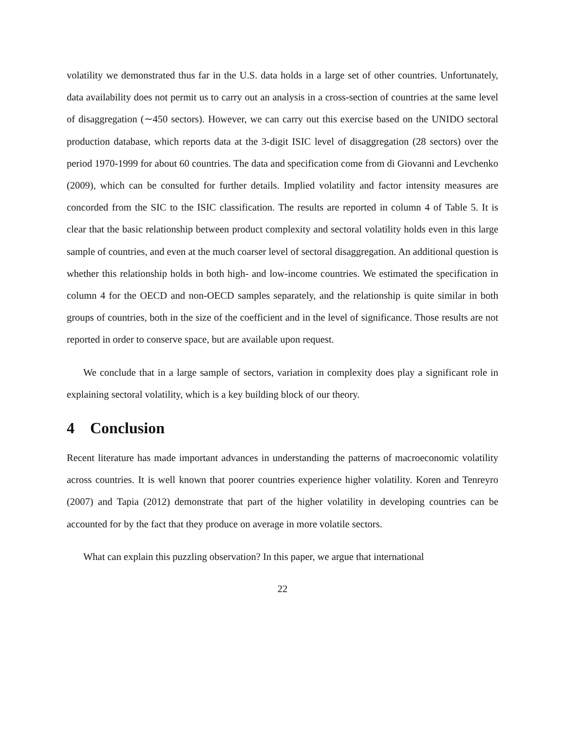volatility we demonstrated thus far in the U.S. data holds in a large set of other countries. Unfortunately, data availability does not permit us to carry out an analysis in a cross-section of countries at the same level of disaggregation (∼450 sectors). However, we can carry out this exercise based on the UNIDO sectoral production database, which reports data at the 3-digit ISIC level of disaggregation (28 sectors) over the period 1970-1999 for about 60 countries. The data and specification come from di Giovanni and Levchenko (2009), which can be consulted for further details. Implied volatility and factor intensity measures are concorded from the SIC to the ISIC classification. The results are reported in column 4 of Table 5. It is clear that the basic relationship between product complexity and sectoral volatility holds even in this large sample of countries, and even at the much coarser level of sectoral disaggregation. An additional question is whether this relationship holds in both high- and low-income countries. We estimated the specification in column 4 for the OECD and non-OECD samples separately, and the relationship is quite similar in both groups of countries, both in the size of the coefficient and in the level of significance. Those results are not reported in order to conserve space, but are available upon request.
We conclude that in a large sample of sectors, variation in complexity does play a significant role in explaining sectoral volatility, which is a key building block of our theory.
4 Conclusion
Recent literature has made important advances in understanding the patterns of macroeconomic volatility across countries. It is well known that poorer countries experience higher volatility. Koren and Tenreyro (2007) and Tapia (2012) demonstrate that part of the higher volatility in developing countries can be accounted for by the fact that they produce on average in more volatile sectors.
What can explain this puzzling observation? In this paper, we argue that international
22